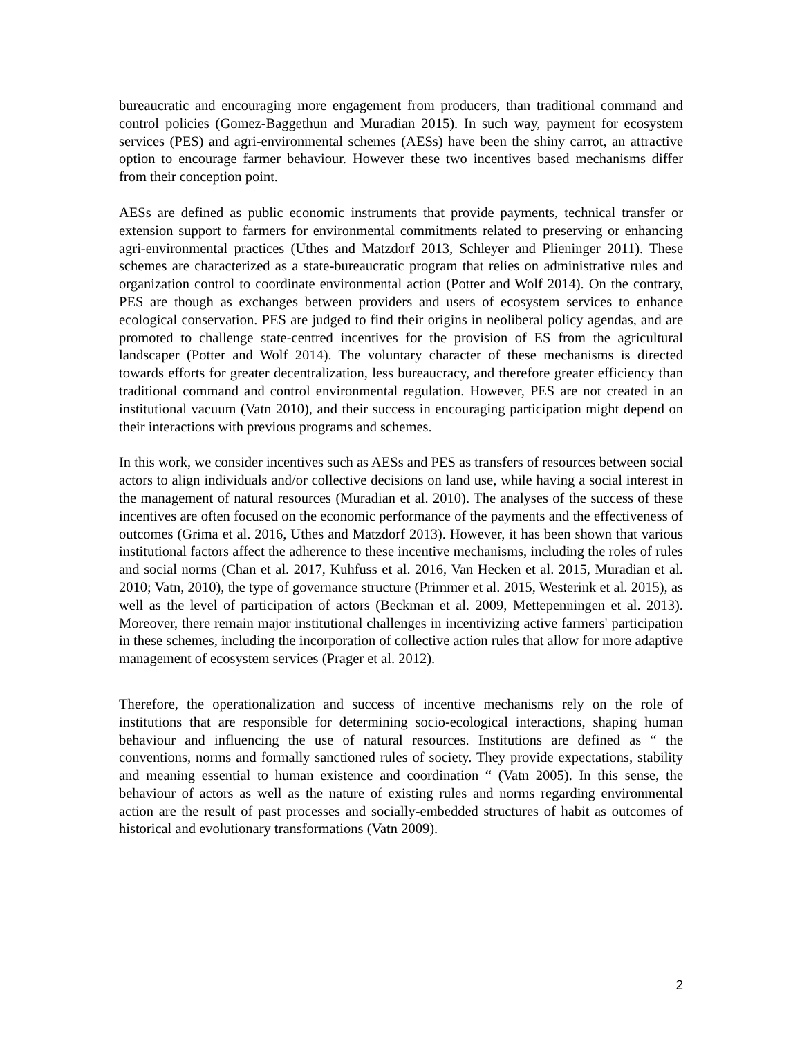bureaucratic and encouraging more engagement from producers, than traditional command and control policies (Gomez-Baggethun and Muradian 2015). In such way, payment for ecosystem services (PES) and agri-environmental schemes (AESs) have been the shiny carrot, an attractive option to encourage farmer behaviour. However these two incentives based mechanisms differ from their conception point.
AESs are defined as public economic instruments that provide payments, technical transfer or extension support to farmers for environmental commitments related to preserving or enhancing agri-environmental practices (Uthes and Matzdorf 2013, Schleyer and Plieninger 2011). These schemes are characterized as a state-bureaucratic program that relies on administrative rules and organization control to coordinate environmental action (Potter and Wolf 2014). On the contrary, PES are though as exchanges between providers and users of ecosystem services to enhance ecological conservation. PES are judged to find their origins in neoliberal policy agendas, and are promoted to challenge state-centred incentives for the provision of ES from the agricultural landscaper (Potter and Wolf 2014). The voluntary character of these mechanisms is directed towards efforts for greater decentralization, less bureaucracy, and therefore greater efficiency than traditional command and control environmental regulation. However, PES are not created in an institutional vacuum (Vatn 2010), and their success in encouraging participation might depend on their interactions with previous programs and schemes.
In this work, we consider incentives such as AESs and PES as transfers of resources between social actors to align individuals and/or collective decisions on land use, while having a social interest in the management of natural resources (Muradian et al. 2010). The analyses of the success of these incentives are often focused on the economic performance of the payments and the effectiveness of outcomes (Grima et al. 2016, Uthes and Matzdorf 2013). However, it has been shown that various institutional factors affect the adherence to these incentive mechanisms, including the roles of rules and social norms (Chan et al. 2017, Kuhfuss et al. 2016, Van Hecken et al. 2015, Muradian et al. 2010; Vatn, 2010), the type of governance structure (Primmer et al. 2015, Westerink et al. 2015), as well as the level of participation of actors (Beckman et al. 2009, Mettepenningen et al. 2013). Moreover, there remain major institutional challenges in incentivizing active farmers' participation in these schemes, including the incorporation of collective action rules that allow for more adaptive management of ecosystem services (Prager et al. 2012).
Therefore, the operationalization and success of incentive mechanisms rely on the role of institutions that are responsible for determining socio-ecological interactions, shaping human behaviour and influencing the use of natural resources. Institutions are defined as “ the conventions, norms and formally sanctioned rules of society. They provide expectations, stability and meaning essential to human existence and coordination “ (Vatn 2005). In this sense, the behaviour of actors as well as the nature of existing rules and norms regarding environmental action are the result of past processes and socially-embedded structures of habit as outcomes of historical and evolutionary transformations (Vatn 2009).
2